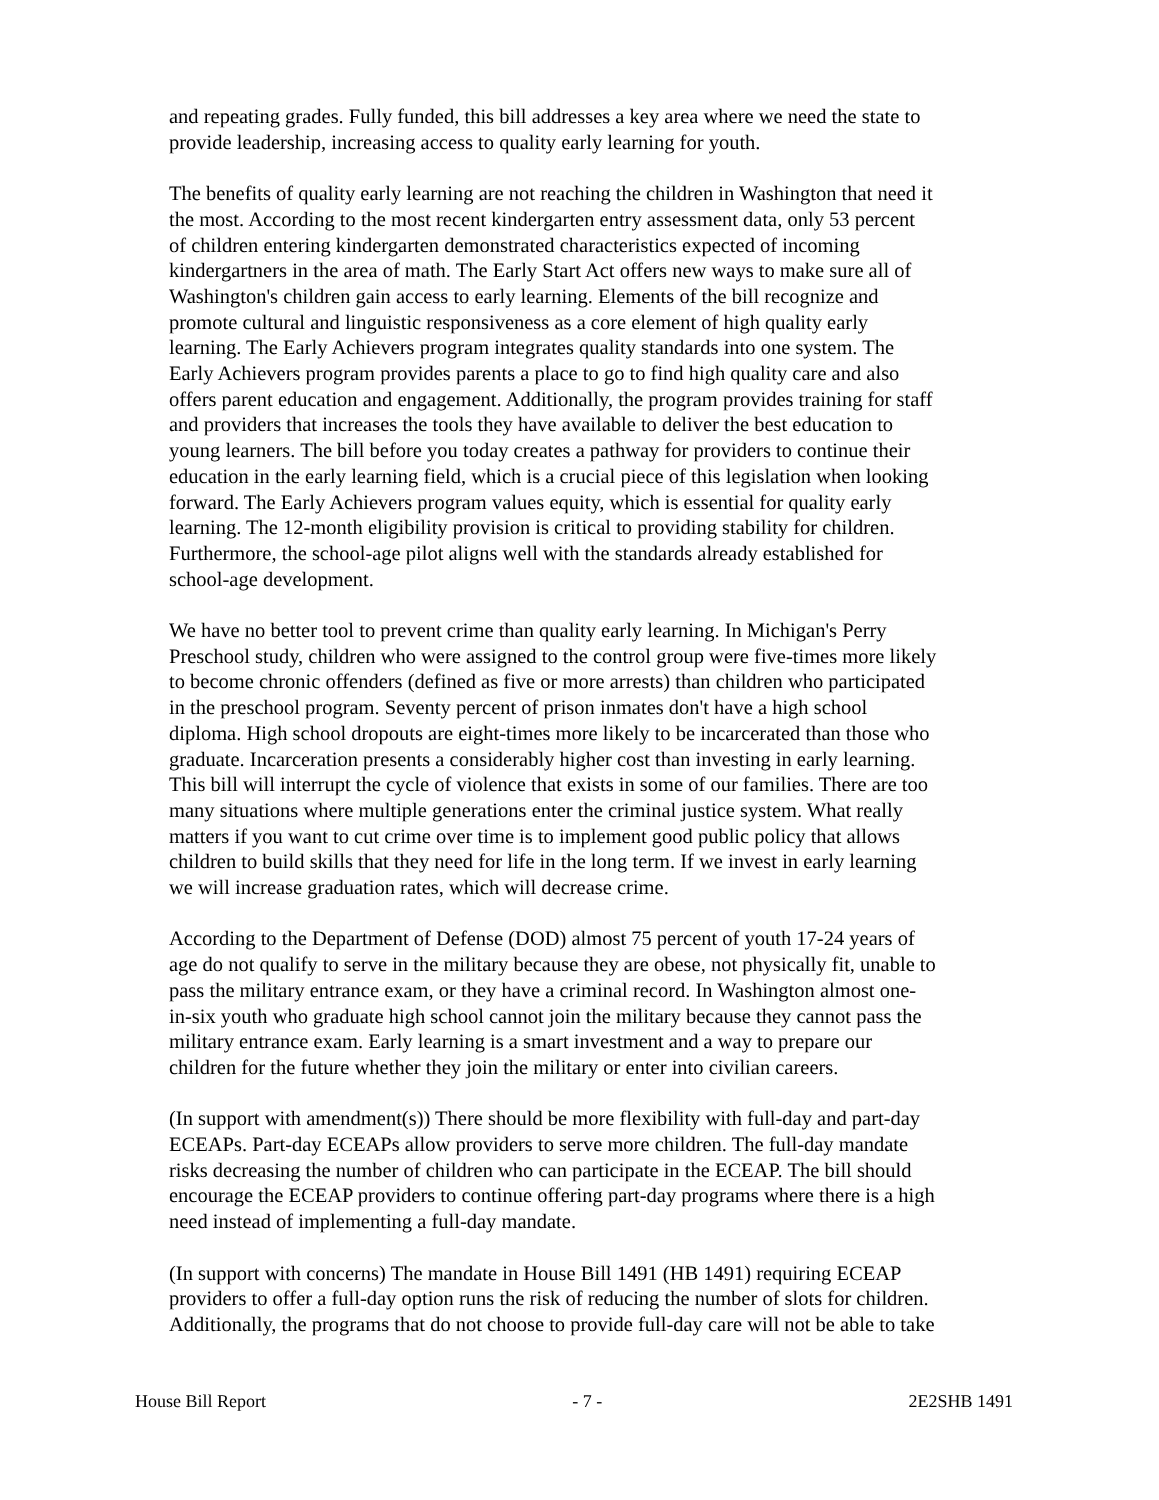and repeating grades. Fully funded, this bill addresses a key area where we need the state to provide leadership, increasing access to quality early learning for youth.
The benefits of quality early learning are not reaching the children in Washington that need it the most. According to the most recent kindergarten entry assessment data, only 53 percent of children entering kindergarten demonstrated characteristics expected of incoming kindergartners in the area of math. The Early Start Act offers new ways to make sure all of Washington's children gain access to early learning. Elements of the bill recognize and promote cultural and linguistic responsiveness as a core element of high quality early learning. The Early Achievers program integrates quality standards into one system. The Early Achievers program provides parents a place to go to find high quality care and also offers parent education and engagement. Additionally, the program provides training for staff and providers that increases the tools they have available to deliver the best education to young learners. The bill before you today creates a pathway for providers to continue their education in the early learning field, which is a crucial piece of this legislation when looking forward. The Early Achievers program values equity, which is essential for quality early learning. The 12-month eligibility provision is critical to providing stability for children. Furthermore, the school-age pilot aligns well with the standards already established for school-age development.
We have no better tool to prevent crime than quality early learning. In Michigan's Perry Preschool study, children who were assigned to the control group were five-times more likely to become chronic offenders (defined as five or more arrests) than children who participated in the preschool program. Seventy percent of prison inmates don't have a high school diploma. High school dropouts are eight-times more likely to be incarcerated than those who graduate. Incarceration presents a considerably higher cost than investing in early learning. This bill will interrupt the cycle of violence that exists in some of our families. There are too many situations where multiple generations enter the criminal justice system. What really matters if you want to cut crime over time is to implement good public policy that allows children to build skills that they need for life in the long term. If we invest in early learning we will increase graduation rates, which will decrease crime.
According to the Department of Defense (DOD) almost 75 percent of youth 17-24 years of age do not qualify to serve in the military because they are obese, not physically fit, unable to pass the military entrance exam, or they have a criminal record. In Washington almost one- in-six youth who graduate high school cannot join the military because they cannot pass the military entrance exam. Early learning is a smart investment and a way to prepare our children for the future whether they join the military or enter into civilian careers.
(In support with amendment(s)) There should be more flexibility with full-day and part-day ECEAPs. Part-day ECEAPs allow providers to serve more children. The full-day mandate risks decreasing the number of children who can participate in the ECEAP. The bill should encourage the ECEAP providers to continue offering part-day programs where there is a high need instead of implementing a full-day mandate.
(In support with concerns) The mandate in House Bill 1491 (HB 1491) requiring ECEAP providers to offer a full-day option runs the risk of reducing the number of slots for children. Additionally, the programs that do not choose to provide full-day care will not be able to take
House Bill Report - 7 - 2E2SHB 1491